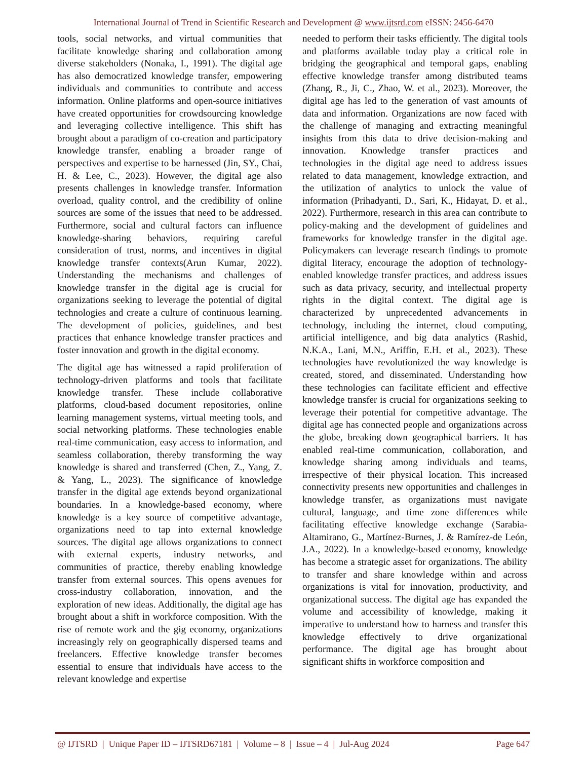International Journal of Trend in Scientific Research and Development @ www.ijtsrd.com eISSN: 2456-6470
tools, social networks, and virtual communities that facilitate knowledge sharing and collaboration among diverse stakeholders (Nonaka, I., 1991). The digital age has also democratized knowledge transfer, empowering individuals and communities to contribute and access information. Online platforms and open-source initiatives have created opportunities for crowdsourcing knowledge and leveraging collective intelligence. This shift has brought about a paradigm of co-creation and participatory knowledge transfer, enabling a broader range of perspectives and expertise to be harnessed (Jin, SY., Chai, H. & Lee, C., 2023). However, the digital age also presents challenges in knowledge transfer. Information overload, quality control, and the credibility of online sources are some of the issues that need to be addressed. Furthermore, social and cultural factors can influence knowledge-sharing behaviors, requiring careful consideration of trust, norms, and incentives in digital knowledge transfer contexts(Arun Kumar, 2022). Understanding the mechanisms and challenges of knowledge transfer in the digital age is crucial for organizations seeking to leverage the potential of digital technologies and create a culture of continuous learning. The development of policies, guidelines, and best practices that enhance knowledge transfer practices and foster innovation and growth in the digital economy.
The digital age has witnessed a rapid proliferation of technology-driven platforms and tools that facilitate knowledge transfer. These include collaborative platforms, cloud-based document repositories, online learning management systems, virtual meeting tools, and social networking platforms. These technologies enable real-time communication, easy access to information, and seamless collaboration, thereby transforming the way knowledge is shared and transferred (Chen, Z., Yang, Z. & Yang, L., 2023). The significance of knowledge transfer in the digital age extends beyond organizational boundaries. In a knowledge-based economy, where knowledge is a key source of competitive advantage, organizations need to tap into external knowledge sources. The digital age allows organizations to connect with external experts, industry networks, and communities of practice, thereby enabling knowledge transfer from external sources. This opens avenues for cross-industry collaboration, innovation, and the exploration of new ideas. Additionally, the digital age has brought about a shift in workforce composition. With the rise of remote work and the gig economy, organizations increasingly rely on geographically dispersed teams and freelancers. Effective knowledge transfer becomes essential to ensure that individuals have access to the relevant knowledge and expertise
needed to perform their tasks efficiently. The digital tools and platforms available today play a critical role in bridging the geographical and temporal gaps, enabling effective knowledge transfer among distributed teams (Zhang, R., Ji, C., Zhao, W. et al., 2023). Moreover, the digital age has led to the generation of vast amounts of data and information. Organizations are now faced with the challenge of managing and extracting meaningful insights from this data to drive decision-making and innovation. Knowledge transfer practices and technologies in the digital age need to address issues related to data management, knowledge extraction, and the utilization of analytics to unlock the value of information (Prihadyanti, D., Sari, K., Hidayat, D. et al., 2022). Furthermore, research in this area can contribute to policy-making and the development of guidelines and frameworks for knowledge transfer in the digital age. Policymakers can leverage research findings to promote digital literacy, encourage the adoption of technology-enabled knowledge transfer practices, and address issues such as data privacy, security, and intellectual property rights in the digital context. The digital age is characterized by unprecedented advancements in technology, including the internet, cloud computing, artificial intelligence, and big data analytics (Rashid, N.K.A., Lani, M.N., Ariffin, E.H. et al., 2023). These technologies have revolutionized the way knowledge is created, stored, and disseminated. Understanding how these technologies can facilitate efficient and effective knowledge transfer is crucial for organizations seeking to leverage their potential for competitive advantage. The digital age has connected people and organizations across the globe, breaking down geographical barriers. It has enabled real-time communication, collaboration, and knowledge sharing among individuals and teams, irrespective of their physical location. This increased connectivity presents new opportunities and challenges in knowledge transfer, as organizations must navigate cultural, language, and time zone differences while facilitating effective knowledge exchange (Sarabia-Altamirano, G., Martínez-Burnes, J. & Ramírez-de León, J.A., 2022). In a knowledge-based economy, knowledge has become a strategic asset for organizations. The ability to transfer and share knowledge within and across organizations is vital for innovation, productivity, and organizational success. The digital age has expanded the volume and accessibility of knowledge, making it imperative to understand how to harness and transfer this knowledge effectively to drive organizational performance. The digital age has brought about significant shifts in workforce composition and
@ IJTSRD | Unique Paper ID – IJTSRD67181 | Volume – 8 | Issue – 4 | Jul-Aug 2024 Page 647